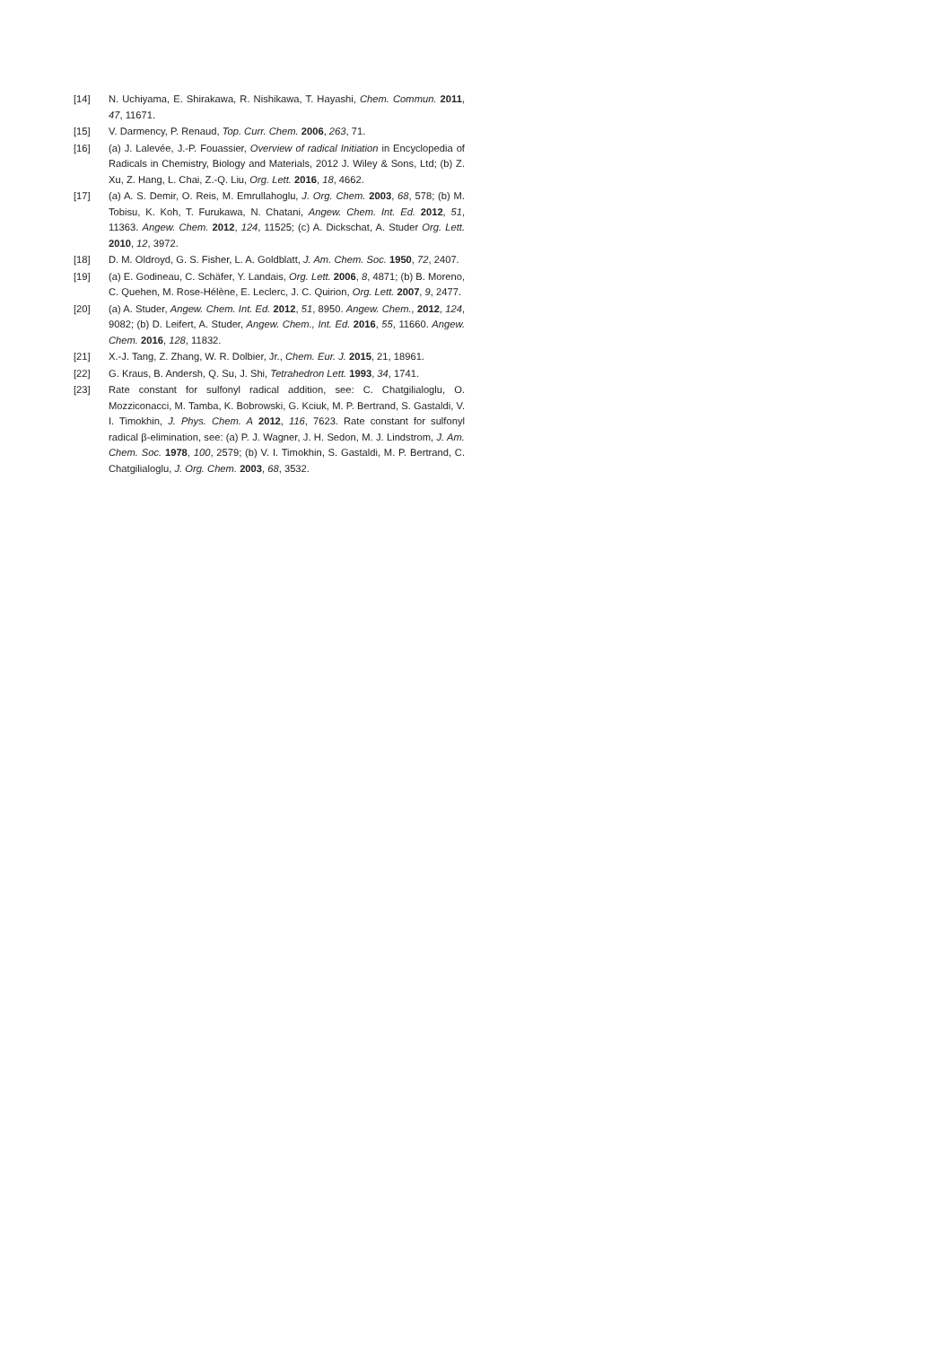[14] N. Uchiyama, E. Shirakawa, R. Nishikawa, T. Hayashi, Chem. Commun. 2011, 47, 11671.
[15] V. Darmency, P. Renaud, Top. Curr. Chem. 2006, 263, 71.
[16] (a) J. Lalevée, J.-P. Fouassier, Overview of radical Initiation in Encyclopedia of Radicals in Chemistry, Biology and Materials, 2012 J. Wiley & Sons, Ltd; (b) Z. Xu, Z. Hang, L. Chai, Z.-Q. Liu, Org. Lett. 2016, 18, 4662.
[17] (a) A. S. Demir, O. Reis, M. Emrullahoglu, J. Org. Chem. 2003, 68, 578; (b) M. Tobisu, K. Koh, T. Furukawa, N. Chatani, Angew. Chem. Int. Ed. 2012, 51, 11363. Angew. Chem. 2012, 124, 11525; (c) A. Dickschat, A. Studer Org. Lett. 2010, 12, 3972.
[18] D. M. Oldroyd, G. S. Fisher, L. A. Goldblatt, J. Am. Chem. Soc. 1950, 72, 2407.
[19] (a) E. Godineau, C. Schäfer, Y. Landais, Org. Lett. 2006, 8, 4871; (b) B. Moreno, C. Quehen, M. Rose-Hélène, E. Leclerc, J. C. Quirion, Org. Lett. 2007, 9, 2477.
[20] (a) A. Studer, Angew. Chem. Int. Ed. 2012, 51, 8950. Angew. Chem., 2012, 124, 9082; (b) D. Leifert, A. Studer, Angew. Chem., Int. Ed. 2016, 55, 11660. Angew. Chem. 2016, 128, 11832.
[21] X.-J. Tang, Z. Zhang, W. R. Dolbier, Jr., Chem. Eur. J. 2015, 21, 18961.
[22] G. Kraus, B. Andersh, Q. Su, J. Shi, Tetrahedron Lett. 1993, 34, 1741.
[23] Rate constant for sulfonyl radical addition, see: C. Chatgilialoglu, O. Mozziconacci, M. Tamba, K. Bobrowski, G. Kciuk, M. P. Bertrand, S. Gastaldi, V. I. Timokhin, J. Phys. Chem. A 2012, 116, 7623. Rate constant for sulfonyl radical β-elimination, see: (a) P. J. Wagner, J. H. Sedon, M. J. Lindstrom, J. Am. Chem. Soc. 1978, 100, 2579; (b) V. I. Timokhin, S. Gastaldi, M. P. Bertrand, C. Chatgilialoglu, J. Org. Chem. 2003, 68, 3532.